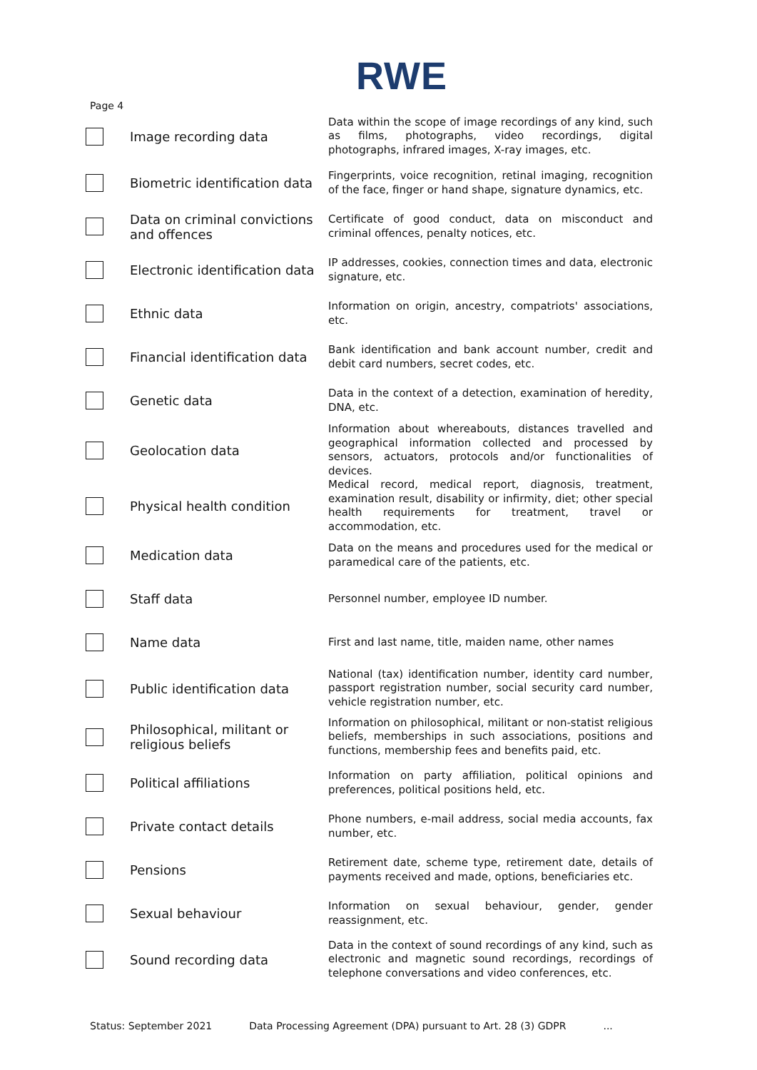RWE
Page 4
| | Image recording data | Data within the scope of image recordings of any kind, such as films, photographs, video recordings, digital photographs, infrared images, X-ray images, etc. |
| | Biometric identification data | Fingerprints, voice recognition, retinal imaging, recognition of the face, finger or hand shape, signature dynamics, etc. |
| | Data on criminal convictions and offences | Certificate of good conduct, data on misconduct and criminal offences, penalty notices, etc. |
| | Electronic identification data | IP addresses, cookies, connection times and data, electronic signature, etc. |
| | Ethnic data | Information on origin, ancestry, compatriots' associations, etc. |
| | Financial identification data | Bank identification and bank account number, credit and debit card numbers, secret codes, etc. |
| | Genetic data | Data in the context of a detection, examination of heredity, DNA, etc. |
| | Geolocation data | Information about whereabouts, distances travelled and geographical information collected and processed by sensors, actuators, protocols and/or functionalities of devices. |
| | Physical health condition | Medical record, medical report, diagnosis, treatment, examination result, disability or infirmity, diet; other special health requirements for treatment, travel or accommodation, etc. |
| | Medication data | Data on the means and procedures used for the medical or paramedical care of the patients, etc. |
| | Staff data | Personnel number, employee ID number. |
| | Name data | First and last name, title, maiden name, other names |
| | Public identification data | National (tax) identification number, identity card number, passport registration number, social security card number, vehicle registration number, etc. |
| | Philosophical, militant or religious beliefs | Information on philosophical, militant or non-statist religious beliefs, memberships in such associations, positions and functions, membership fees and benefits paid, etc. |
| | Political affiliations | Information on party affiliation, political opinions and preferences, political positions held, etc. |
| | Private contact details | Phone numbers, e-mail address, social media accounts, fax number, etc. |
| | Pensions | Retirement date, scheme type, retirement date, details of payments received and made, options, beneficiaries etc. |
| | Sexual behaviour | Information on sexual behaviour, gender, gender reassignment, etc. |
| | Sound recording data | Data in the context of sound recordings of any kind, such as electronic and magnetic sound recordings, recordings of telephone conversations and video conferences, etc. |
Status: September 2021 Data Processing Agreement (DPA) pursuant to Art. 28 (3) GDPR...